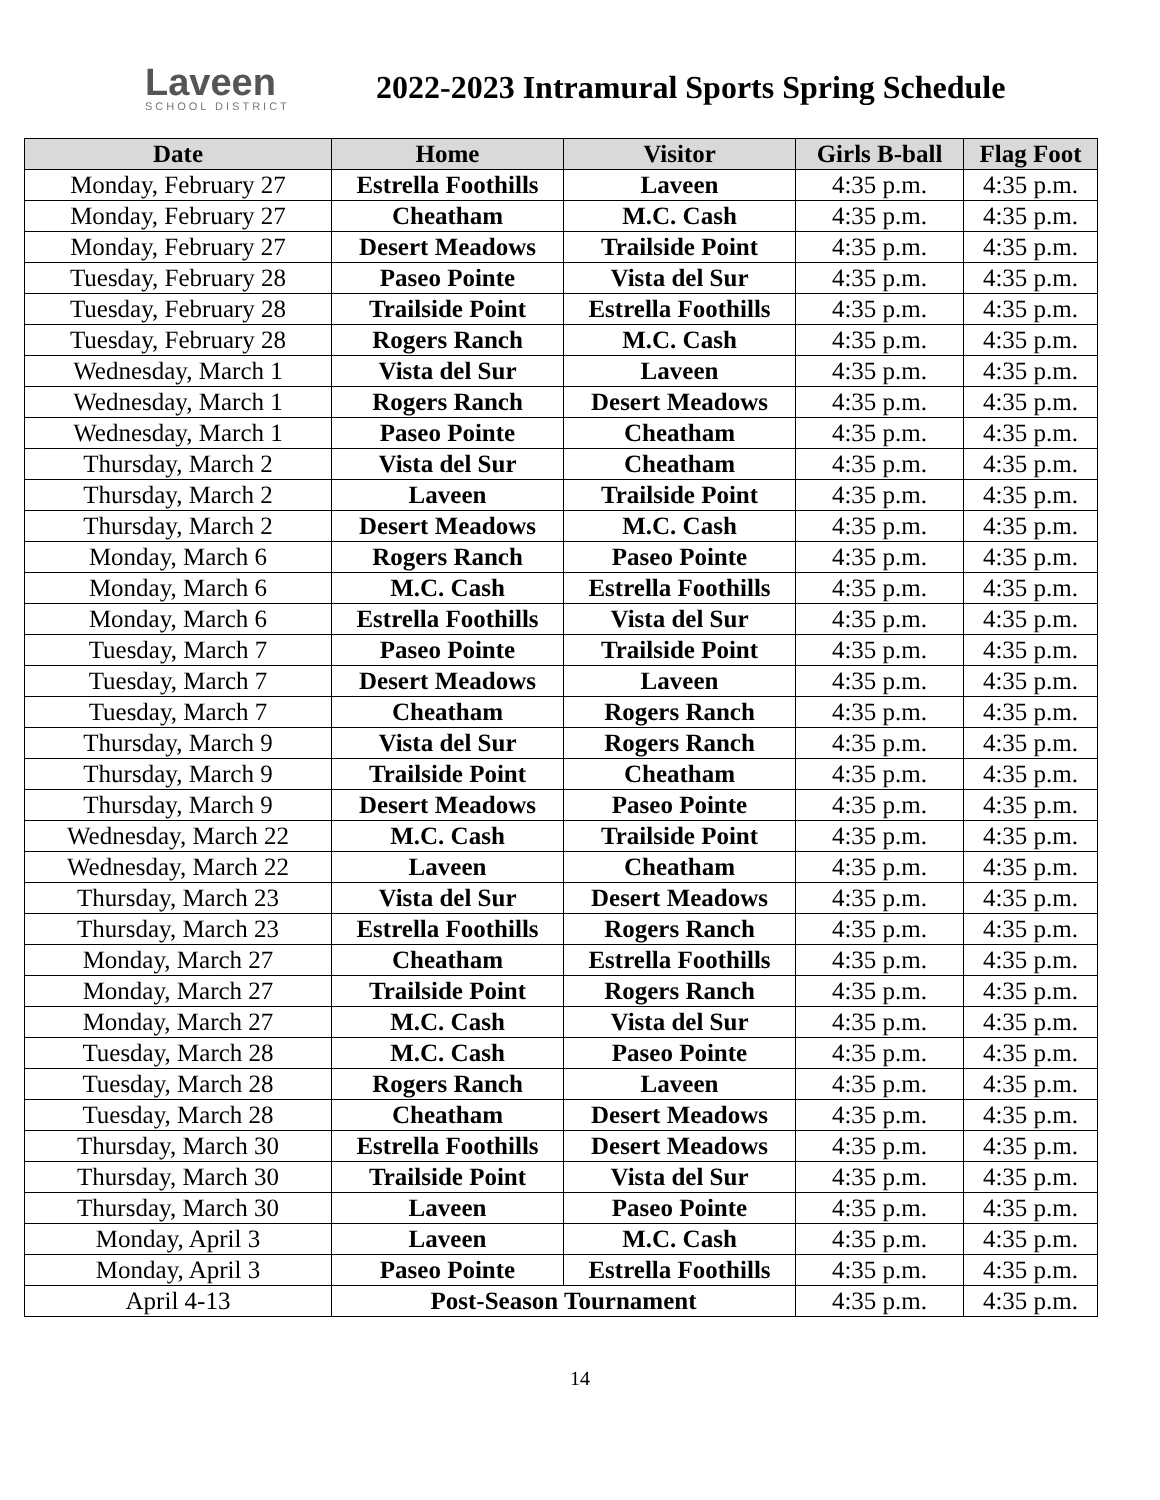Laveen
SCHOOL DISTRICT
2022-2023 Intramural Sports Spring Schedule
| Date | Home | Visitor | Girls B-ball | Flag Foot |
| --- | --- | --- | --- | --- |
| Monday, February 27 | Estrella Foothills | Laveen | 4:35 p.m. | 4:35 p.m. |
| Monday, February 27 | Cheatham | M.C. Cash | 4:35 p.m. | 4:35 p.m. |
| Monday, February 27 | Desert Meadows | Trailside Point | 4:35 p.m. | 4:35 p.m. |
| Tuesday, February 28 | Paseo Pointe | Vista del Sur | 4:35 p.m. | 4:35 p.m. |
| Tuesday, February 28 | Trailside Point | Estrella Foothills | 4:35 p.m. | 4:35 p.m. |
| Tuesday, February 28 | Rogers Ranch | M.C. Cash | 4:35 p.m. | 4:35 p.m. |
| Wednesday, March 1 | Vista del Sur | Laveen | 4:35 p.m. | 4:35 p.m. |
| Wednesday, March 1 | Rogers Ranch | Desert Meadows | 4:35 p.m. | 4:35 p.m. |
| Wednesday, March 1 | Paseo Pointe | Cheatham | 4:35 p.m. | 4:35 p.m. |
| Thursday, March 2 | Vista del Sur | Cheatham | 4:35 p.m. | 4:35 p.m. |
| Thursday, March 2 | Laveen | Trailside Point | 4:35 p.m. | 4:35 p.m. |
| Thursday, March 2 | Desert Meadows | M.C. Cash | 4:35 p.m. | 4:35 p.m. |
| Monday, March 6 | Rogers Ranch | Paseo Pointe | 4:35 p.m. | 4:35 p.m. |
| Monday, March 6 | M.C. Cash | Estrella Foothills | 4:35 p.m. | 4:35 p.m. |
| Monday, March 6 | Estrella Foothills | Vista del Sur | 4:35 p.m. | 4:35 p.m. |
| Tuesday, March 7 | Paseo Pointe | Trailside Point | 4:35 p.m. | 4:35 p.m. |
| Tuesday, March 7 | Desert Meadows | Laveen | 4:35 p.m. | 4:35 p.m. |
| Tuesday, March 7 | Cheatham | Rogers Ranch | 4:35 p.m. | 4:35 p.m. |
| Thursday, March 9 | Vista del Sur | Rogers Ranch | 4:35 p.m. | 4:35 p.m. |
| Thursday, March 9 | Trailside Point | Cheatham | 4:35 p.m. | 4:35 p.m. |
| Thursday, March 9 | Desert Meadows | Paseo Pointe | 4:35 p.m. | 4:35 p.m. |
| Wednesday, March 22 | M.C. Cash | Trailside Point | 4:35 p.m. | 4:35 p.m. |
| Wednesday, March 22 | Laveen | Cheatham | 4:35 p.m. | 4:35 p.m. |
| Thursday, March 23 | Vista del Sur | Desert Meadows | 4:35 p.m. | 4:35 p.m. |
| Thursday, March 23 | Estrella Foothills | Rogers Ranch | 4:35 p.m. | 4:35 p.m. |
| Monday, March 27 | Cheatham | Estrella Foothills | 4:35 p.m. | 4:35 p.m. |
| Monday, March 27 | Trailside Point | Rogers Ranch | 4:35 p.m. | 4:35 p.m. |
| Monday, March 27 | M.C. Cash | Vista del Sur | 4:35 p.m. | 4:35 p.m. |
| Tuesday, March 28 | M.C. Cash | Paseo Pointe | 4:35 p.m. | 4:35 p.m. |
| Tuesday, March 28 | Rogers Ranch | Laveen | 4:35 p.m. | 4:35 p.m. |
| Tuesday, March 28 | Cheatham | Desert Meadows | 4:35 p.m. | 4:35 p.m. |
| Thursday, March 30 | Estrella Foothills | Desert Meadows | 4:35 p.m. | 4:35 p.m. |
| Thursday, March 30 | Trailside Point | Vista del Sur | 4:35 p.m. | 4:35 p.m. |
| Thursday, March 30 | Laveen | Paseo Pointe | 4:35 p.m. | 4:35 p.m. |
| Monday, April 3 | Laveen | M.C. Cash | 4:35 p.m. | 4:35 p.m. |
| Monday, April 3 | Paseo Pointe | Estrella Foothills | 4:35 p.m. | 4:35 p.m. |
| April 4-13 | Post-Season Tournament | | 4:35 p.m. | 4:35 p.m. |
14